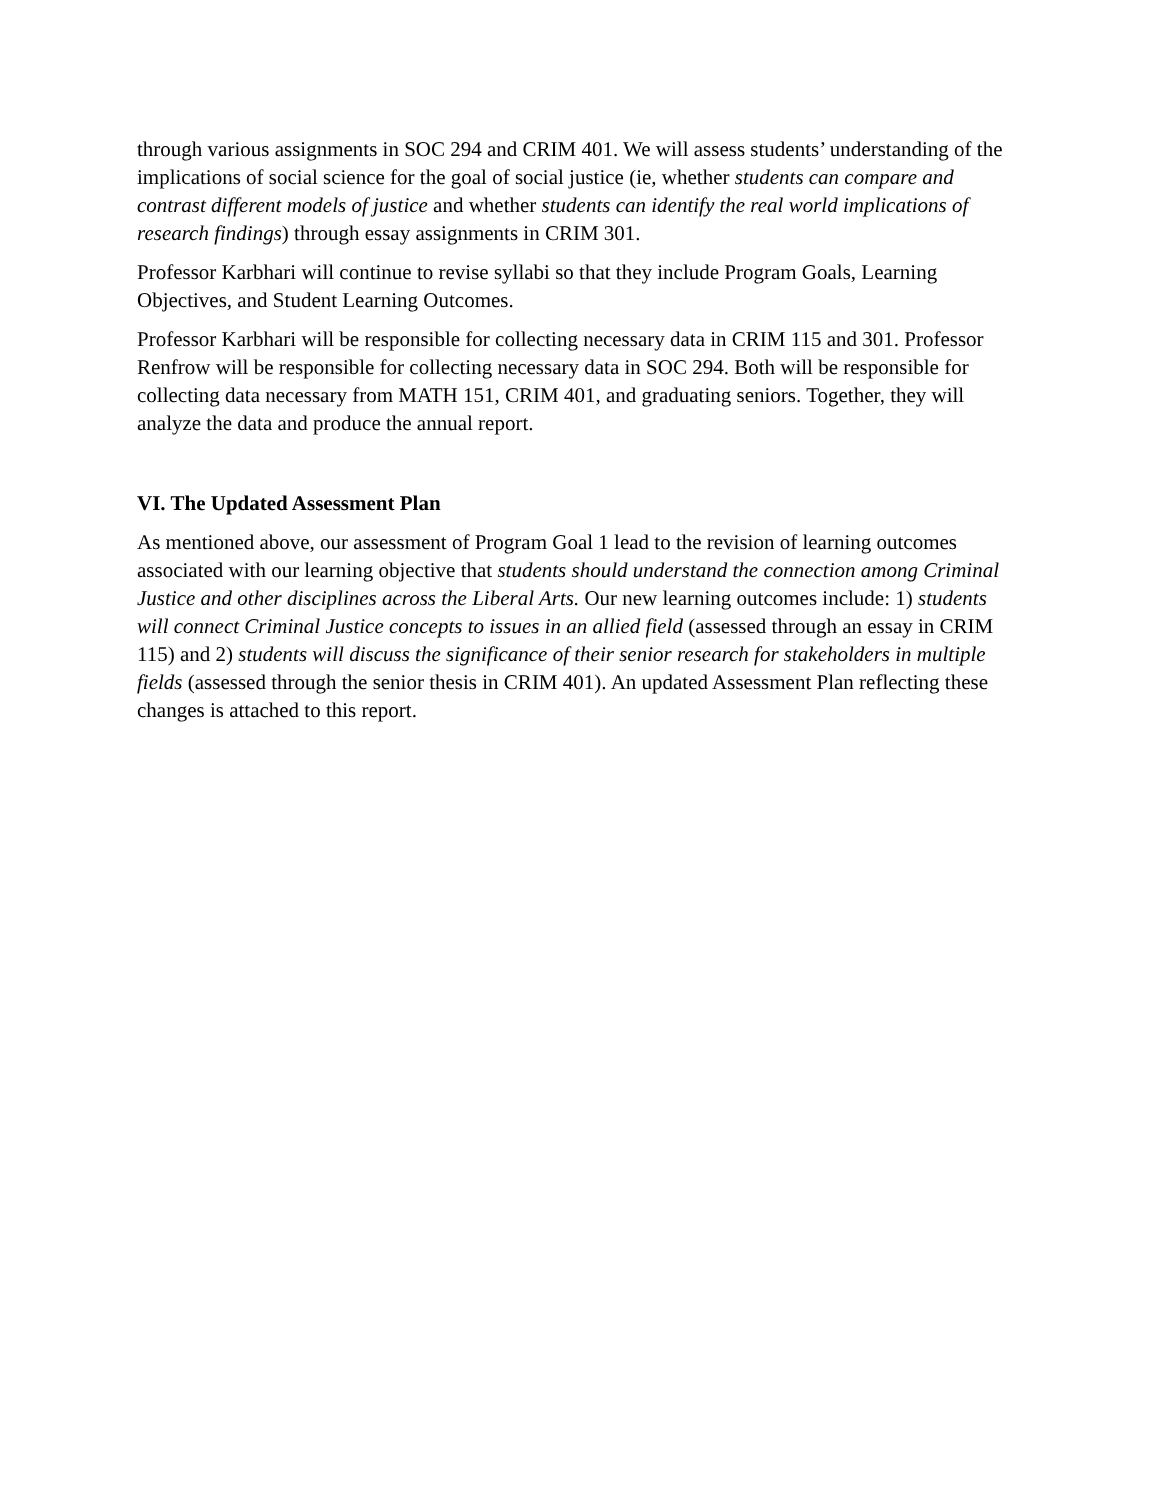through various assignments in SOC 294 and CRIM 401. We will assess students’ understanding of the implications of social science for the goal of social justice (ie, whether students can compare and contrast different models of justice and whether students can identify the real world implications of research findings) through essay assignments in CRIM 301.
Professor Karbhari will continue to revise syllabi so that they include Program Goals, Learning Objectives, and Student Learning Outcomes.
Professor Karbhari will be responsible for collecting necessary data in CRIM 115 and 301. Professor Renfrow will be responsible for collecting necessary data in SOC 294. Both will be responsible for collecting data necessary from MATH 151, CRIM 401, and graduating seniors. Together, they will analyze the data and produce the annual report.
VI. The Updated Assessment Plan
As mentioned above, our assessment of Program Goal 1 lead to the revision of learning outcomes associated with our learning objective that students should understand the connection among Criminal Justice and other disciplines across the Liberal Arts. Our new learning outcomes include: 1) students will connect Criminal Justice concepts to issues in an allied field (assessed through an essay in CRIM 115) and 2) students will discuss the significance of their senior research for stakeholders in multiple fields (assessed through the senior thesis in CRIM 401). An updated Assessment Plan reflecting these changes is attached to this report.